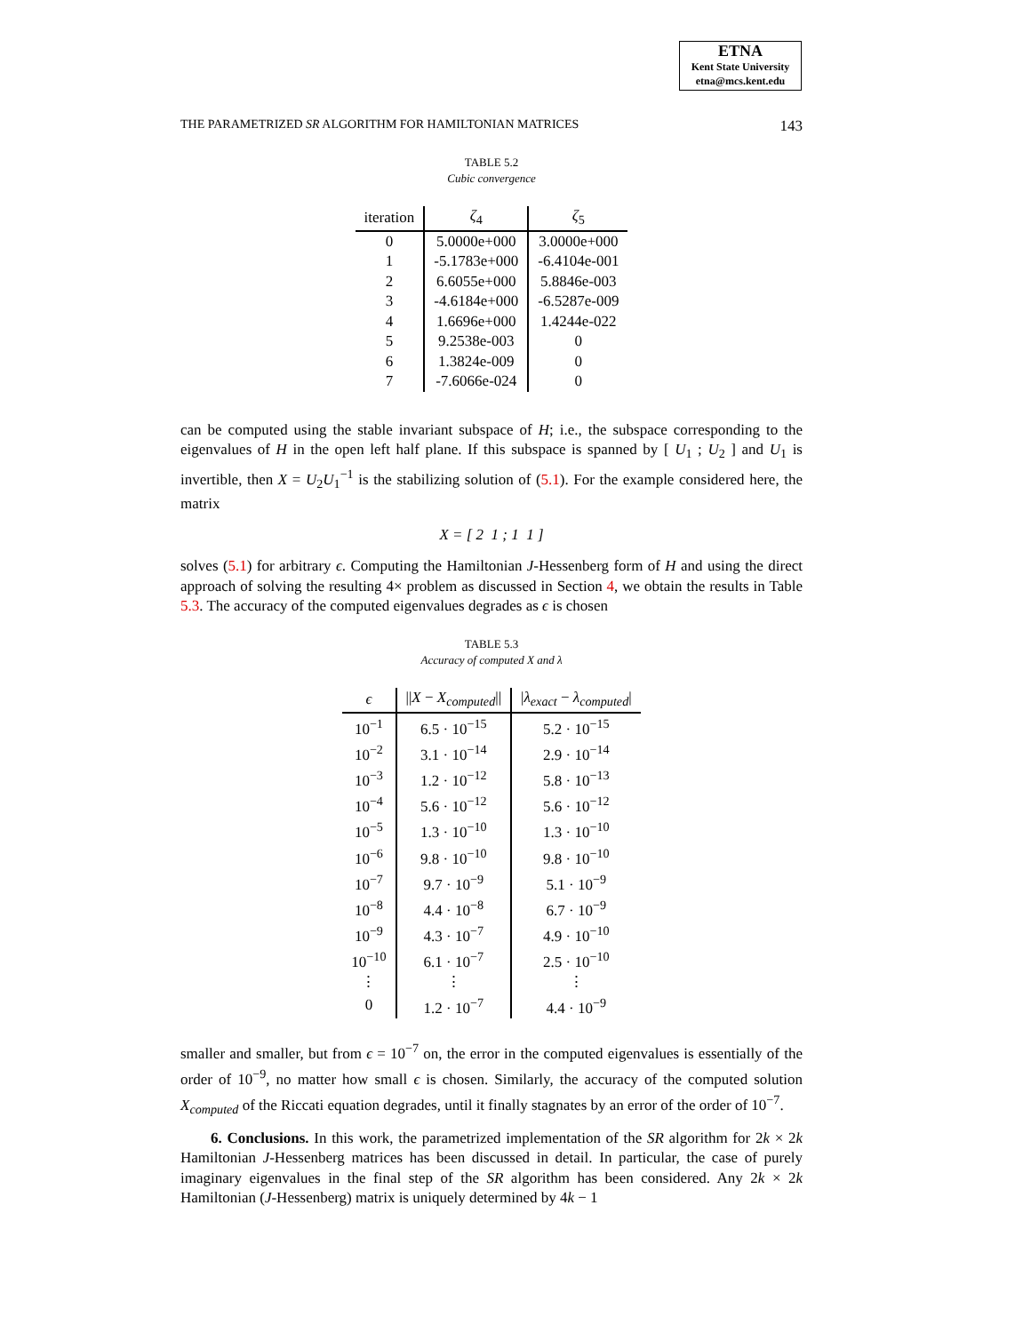ETNA
Kent State University
etna@mcs.kent.edu
THE PARAMETRIZED SR ALGORITHM FOR HAMILTONIAN MATRICES 143
TABLE 5.2
Cubic convergence
| iteration | ζ<sub>4</sub> | ζ<sub>5</sub> |
| --- | --- | --- |
| 0 | 5.0000e+000 | 3.0000e+000 |
| 1 | -5.1783e+000 | -6.4104e-001 |
| 2 | 6.6055e+000 | 5.8846e-003 |
| 3 | -4.6184e+000 | -6.5287e-009 |
| 4 | 1.6696e+000 | 1.4244e-022 |
| 5 | 9.2538e-003 | 0 |
| 6 | 1.3824e-009 | 0 |
| 7 | -7.6066e-024 | 0 |
can be computed using the stable invariant subspace of H; i.e., the subspace corresponding to the eigenvalues of H in the open left half plane. If this subspace is spanned by [ U<sub>1</sub> ; U<sub>2</sub> ] and U<sub>1</sub> is invertible, then X = U<sub>2</sub>U<sub>1</sub><sup>−1</sup> is the stabilizing solution of (5.1). For the example considered here, the matrix
X = [ 2 1 ; 1 1 ]
solves (5.1) for arbitrary ϵ. Computing the Hamiltonian J-Hessenberg form of H and using the direct approach of solving the resulting 4× problem as discussed in Section 4, we obtain the results in Table 5.3. The accuracy of the computed eigenvalues degrades as ϵ is chosen
TABLE 5.3
Accuracy of computed X and λ
| ϵ | // X − X<sub>computed</sub> // | / λ<sub>exact</sub> − λ<sub>computed</sub> / |
| --- | --- | --- |
| 10<sup>−1</sup> | 6.5 · 10<sup>−15</sup> | 5.2 · 10<sup>−15</sup> |
| 10<sup>−2</sup> | 3.1 · 10<sup>−14</sup> | 2.9 · 10<sup>−14</sup> |
| 10<sup>−3</sup> | 1.2 · 10<sup>−12</sup> | 5.8 · 10<sup>−13</sup> |
| 10<sup>−4</sup> | 5.6 · 10<sup>−12</sup> | 5.6 · 10<sup>−12</sup> |
| 10<sup>−5</sup> | 1.3 · 10<sup>−10</sup> | 1.3 · 10<sup>−10</sup> |
| 10<sup>−6</sup> | 9.8 · 10<sup>−10</sup> | 9.8 · 10<sup>−10</sup> |
| 10<sup>−7</sup> | 9.7 · 10<sup>−9</sup> | 5.1 · 10<sup>−9</sup> |
| 10<sup>−8</sup> | 4.4 · 10<sup>−8</sup> | 6.7 · 10<sup>−9</sup> |
| 10<sup>−9</sup> | 4.3 · 10<sup>−7</sup> | 4.9 · 10<sup>−10</sup> |
| 10<sup>−10</sup> | 6.1 · 10<sup>−7</sup> | 2.5 · 10<sup>−10</sup> |
| ⋮ | ⋮ | ⋮ |
| 0 | 1.2 · 10<sup>−7</sup> | 4.4 · 10<sup>−9</sup> |
smaller and smaller, but from ϵ = 10<sup>−7</sup> on, the error in the computed eigenvalues is essentially of the order of 10<sup>−9</sup>, no matter how small ϵ is chosen. Similarly, the accuracy of the computed solution X<sub>computed</sub> of the Riccati equation degrades, until it finally stagnates by an error of the order of 10<sup>−7</sup>.
6. Conclusions. In this work, the parametrized implementation of the SR algorithm for 2k × 2k Hamiltonian J-Hessenberg matrices has been discussed in detail. In particular, the case of purely imaginary eigenvalues in the final step of the SR algorithm has been considered. Any 2k × 2k Hamiltonian (J-Hessenberg) matrix is uniquely determined by 4k − 1